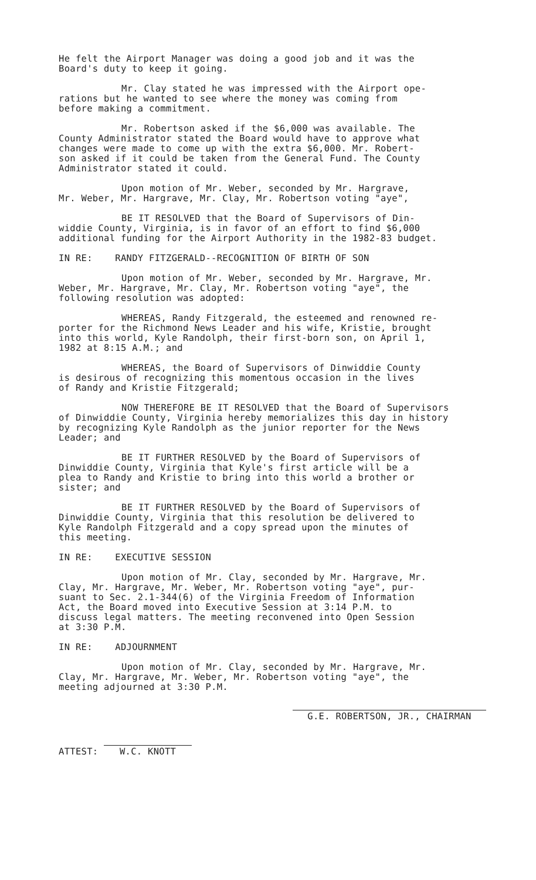He felt the Airport Manager was doing a good job and it was the Board's duty to keep it going.
Mr. Clay stated he was impressed with the Airport ope- rations but he wanted to see where the money was coming from before making a commitment.
Mr. Robertson asked if the $6,000 was available. The County Administrator stated the Board would have to approve what changes were made to come up with the extra $6,000. Mr. Robert- son asked if it could be taken from the General Fund. The County Administrator stated it could.
Upon motion of Mr. Weber, seconded by Mr. Hargrave, Mr. Weber, Mr. Hargrave, Mr. Clay, Mr. Robertson voting "aye",
BE IT RESOLVED that the Board of Supervisors of Din- widdie County, Virginia, is in favor of an effort to find $6,000 additional funding for the Airport Authority in the 1982-83 budget.
IN RE: RANDY FITZGERALD--RECOGNITION OF BIRTH OF SON
Upon motion of Mr. Weber, seconded by Mr. Hargrave, Mr. Weber, Mr. Hargrave, Mr. Clay, Mr. Robertson voting "aye", the following resolution was adopted:
WHEREAS, Randy Fitzgerald, the esteemed and renowned re- porter for the Richmond News Leader and his wife, Kristie, brought into this world, Kyle Randolph, their first-born son, on April 1, 1982 at 8:15 A.M.; and
WHEREAS, the Board of Supervisors of Dinwiddie County is desirous of recognizing this momentous occasion in the lives of Randy and Kristie Fitzgerald;
NOW THEREFORE BE IT RESOLVED that the Board of Supervisors of Dinwiddie County, Virginia hereby memorializes this day in history by recognizing Kyle Randolph as the junior reporter for the News Leader; and
BE IT FURTHER RESOLVED by the Board of Supervisors of Dinwiddie County, Virginia that Kyle's first article will be a plea to Randy and Kristie to bring into this world a brother or sister; and
BE IT FURTHER RESOLVED by the Board of Supervisors of Dinwiddie County, Virginia that this resolution be delivered to Kyle Randolph Fitzgerald and a copy spread upon the minutes of this meeting.
IN RE: EXECUTIVE SESSION
Upon motion of Mr. Clay, seconded by Mr. Hargrave, Mr. Clay, Mr. Hargrave, Mr. Weber, Mr. Robertson voting "aye", pur- suant to Sec. 2.1-344(6) of the Virginia Freedom of Information Act, the Board moved into Executive Session at 3:14 P.M. to discuss legal matters. The meeting reconvened into Open Session at 3:30 P.M.
IN RE: ADJOURNMENT
Upon motion of Mr. Clay, seconded by Mr. Hargrave, Mr. Clay, Mr. Hargrave, Mr. Weber, Mr. Robertson voting "aye", the meeting adjourned at 3:30 P.M.
ATTEST: W.C. KNOTT
G.E. ROBERTSON, JR., CHAIRMAN